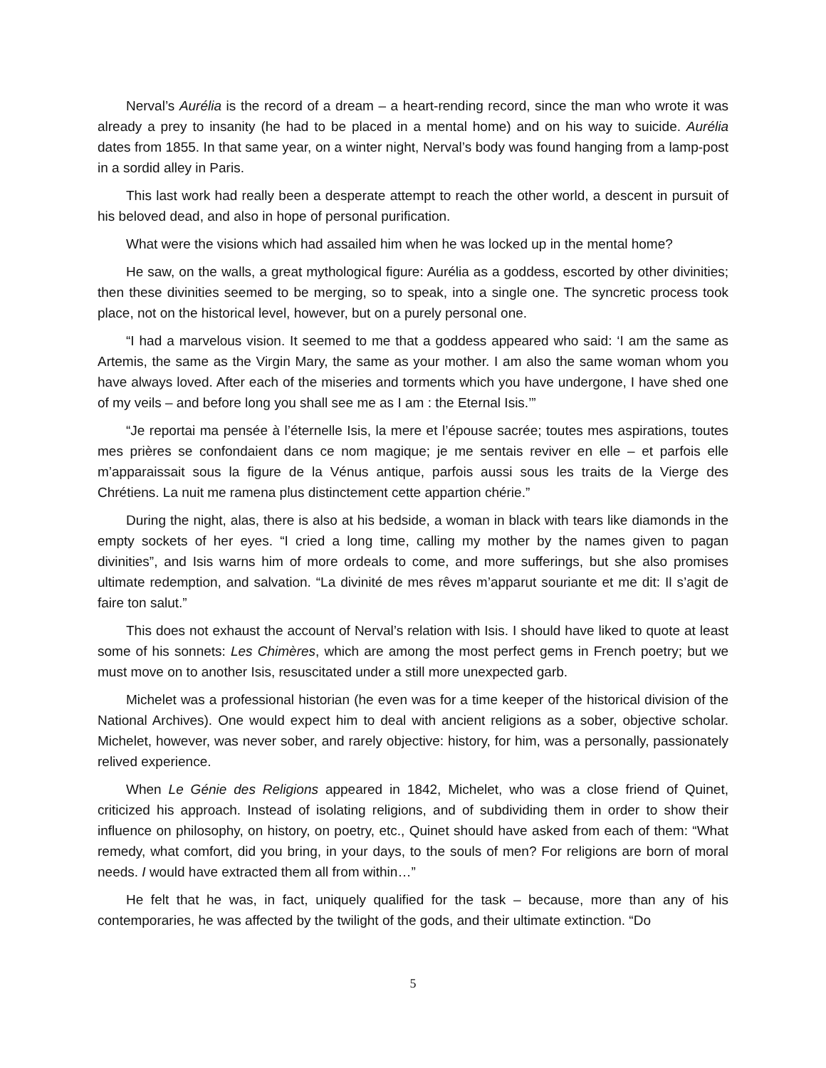Nerval’s Aurélia is the record of a dream – a heart-rending record, since the man who wrote it was already a prey to insanity (he had to be placed in a mental home) and on his way to suicide. Aurélia dates from 1855. In that same year, on a winter night, Nerval’s body was found hanging from a lamp-post in a sordid alley in Paris.
This last work had really been a desperate attempt to reach the other world, a descent in pursuit of his beloved dead, and also in hope of personal purification.
What were the visions which had assailed him when he was locked up in the mental home?
He saw, on the walls, a great mythological figure: Aurélia as a goddess, escorted by other divinities; then these divinities seemed to be merging, so to speak, into a single one. The syncretic process took place, not on the historical level, however, but on a purely personal one.
“I had a marvelous vision. It seemed to me that a goddess appeared who said: ‘I am the same as Artemis, the same as the Virgin Mary, the same as your mother. I am also the same woman whom you have always loved. After each of the miseries and torments which you have undergone, I have shed one of my veils – and before long you shall see me as I am : the Eternal Isis.’”
“Je reportai ma pensée à l’éternelle Isis, la mere et l’épouse sacrée; toutes mes aspirations, toutes mes prières se confondaient dans ce nom magique; je me sentais reviver en elle – et parfois elle m’apparaissait sous la figure de la Vénus antique, parfois aussi sous les traits de la Vierge des Chrétiens. La nuit me ramena plus distinctement cette appartion chérie.”
During the night, alas, there is also at his bedside, a woman in black with tears like diamonds in the empty sockets of her eyes. “I cried a long time, calling my mother by the names given to pagan divinities”, and Isis warns him of more ordeals to come, and more sufferings, but she also promises ultimate redemption, and salvation. “La divinité de mes rêves m’apparut souriante et me dit: Il s’agit de faire ton salut.”
This does not exhaust the account of Nerval’s relation with Isis. I should have liked to quote at least some of his sonnets: Les Chimères, which are among the most perfect gems in French poetry; but we must move on to another Isis, resuscitated under a still more unexpected garb.
Michelet was a professional historian (he even was for a time keeper of the historical division of the National Archives). One would expect him to deal with ancient religions as a sober, objective scholar. Michelet, however, was never sober, and rarely objective: history, for him, was a personally, passionately relived experience.
When Le Génie des Religions appeared in 1842, Michelet, who was a close friend of Quinet, criticized his approach. Instead of isolating religions, and of subdividing them in order to show their influence on philosophy, on history, on poetry, etc., Quinet should have asked from each of them: “What remedy, what comfort, did you bring, in your days, to the souls of men? For religions are born of moral needs. I would have extracted them all from within…”
He felt that he was, in fact, uniquely qualified for the task – because, more than any of his contemporaries, he was affected by the twilight of the gods, and their ultimate extinction. “Do
5